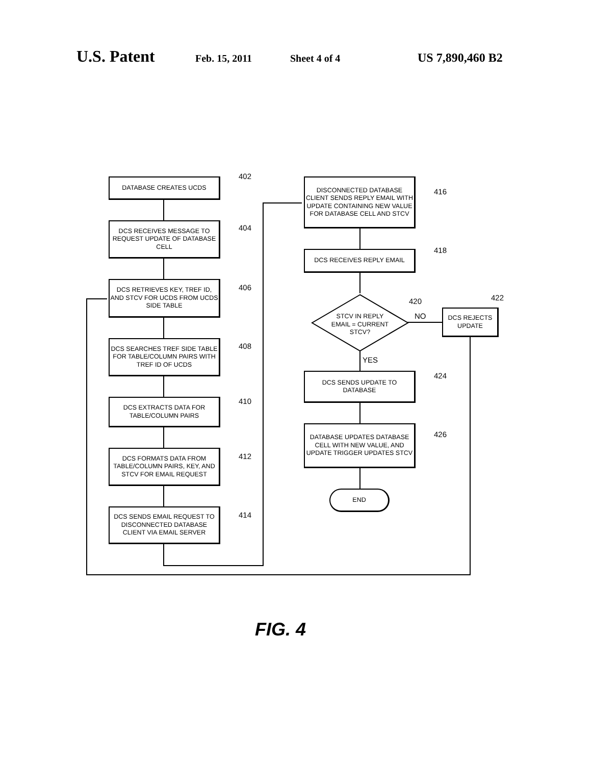U.S. Patent Feb. 15, 2011 Sheet 4 of 4 US 7,890,460 B2
DATABASE CREATES UCDS
DCS RECEIVES MESSAGE TO REQUEST UPDATE OF DATABASE CELL
DCS RETRIEVES KEY, TREF ID, AND STCV FOR UCDS FROM UCDS SIDE TABLE
DCS SEARCHES TREF SIDE TABLE FOR TABLE/COLUMN PAIRS WITH TREF ID OF UCDS
DCS EXTRACTS DATA FOR TABLE/COLUMN PAIRS
DCS FORMATS DATA FROM TABLE/COLUMN PAIRS, KEY, AND STCV FOR EMAIL REQUEST
DCS SENDS EMAIL REQUEST TO DISCONNECTED DATABASE CLIENT VIA EMAIL SERVER
DISCONNECTED DATABASE CLIENT SENDS REPLY EMAIL WITH UPDATE CONTAINING NEW VALUE FOR DATABASE CELL AND STCV
DCS RECEIVES REPLY EMAIL
STCV IN REPLY EMAIL = CURRENT STCV?
DCS REJECTS UPDATE
DCS SENDS UPDATE TO DATABASE
DATABASE UPDATES DATABASE CELL WITH NEW VALUE, AND UPDATE TRIGGER UPDATES STCV
END
402
404
406
408
410
412
414
416
418
420 422
NO
YES
424
426
FIG. 4